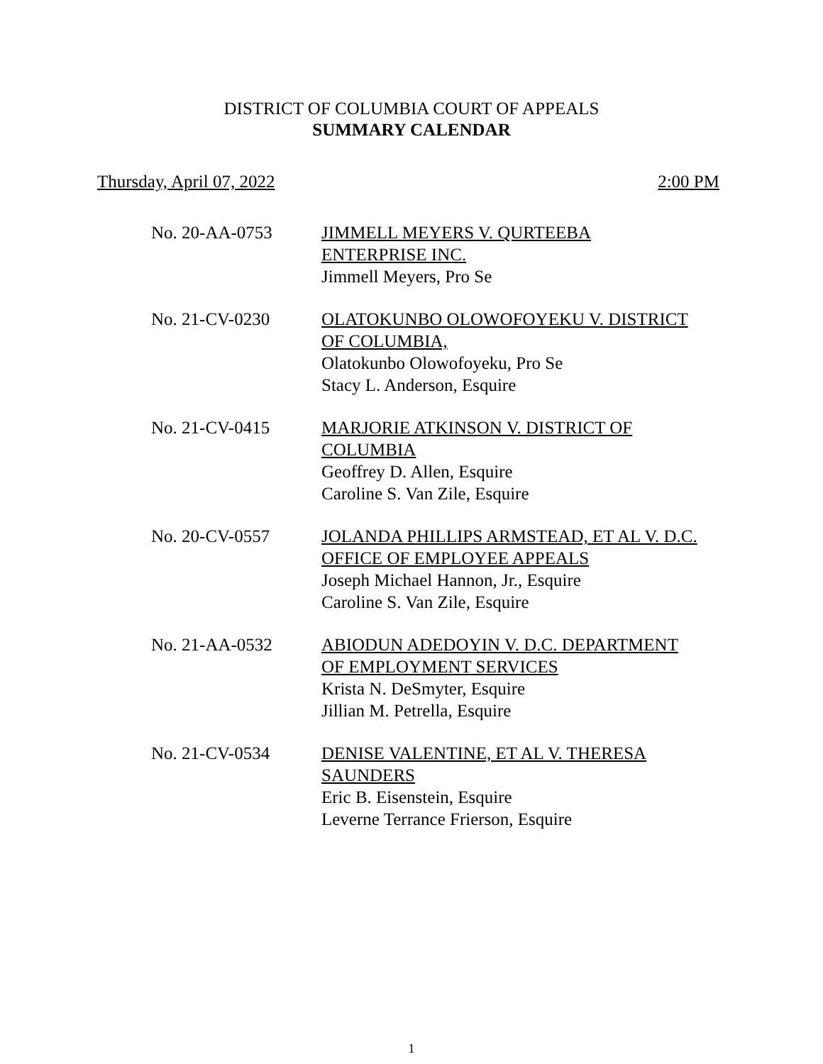DISTRICT OF COLUMBIA COURT OF APPEALS
SUMMARY CALENDAR
Thursday, April 07, 2022 2:00 PM
No. 20-AA-0753 JIMMELL MEYERS V. QURTEEBA
ENTERPRISE INC.
Jimmell Meyers, Pro Se
No. 21-CV-0230 OLATOKUNBO OLOWOFOYEKU V. DISTRICT
OF COLUMBIA,
Olatokunbo Olowofoyeku, Pro Se
Stacy L. Anderson, Esquire
No. 21-CV-0415 MARJORIE ATKINSON V. DISTRICT OF
COLUMBIA
Geoffrey D. Allen, Esquire
Caroline S. Van Zile, Esquire
No. 20-CV-0557 JOLANDA PHILLIPS ARMSTEAD, ET AL V. D.C.
OFFICE OF EMPLOYEE APPEALS
Joseph Michael Hannon, Jr., Esquire
Caroline S. Van Zile, Esquire
No. 21-AA-0532 ABIODUN ADEDOYIN V. D.C. DEPARTMENT
OF EMPLOYMENT SERVICES
Krista N. DeSmyter, Esquire
Jillian M. Petrella, Esquire
No. 21-CV-0534 DENISE VALENTINE, ET AL V. THERESA
SAUNDERS
Eric B. Eisenstein, Esquire
Leverne Terrance Frierson, Esquire
1